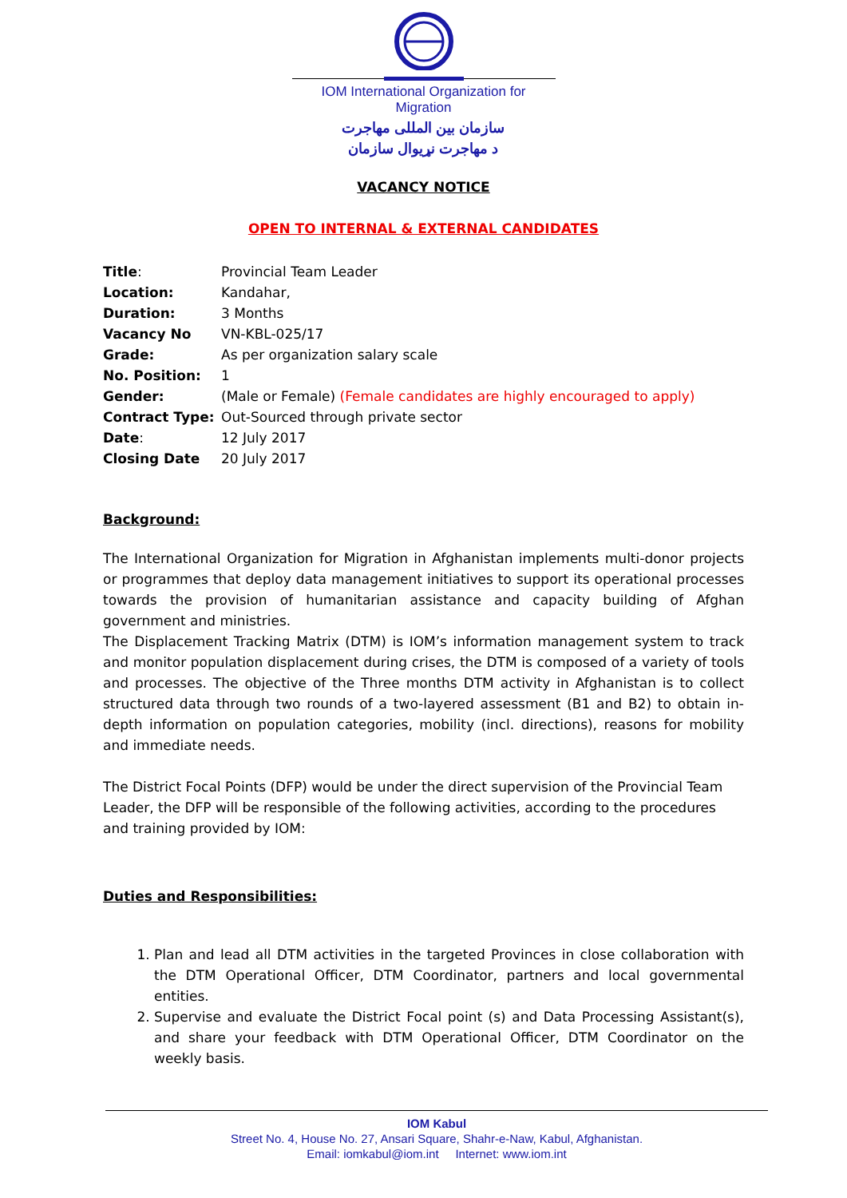IOM International Organization for Migration
سازمان بین المللی مهاجرت
د مهاجرت نړیوال سازمان
VACANCY NOTICE
OPEN TO INTERNAL & EXTERNAL CANDIDATES
| Title : | Provincial Team Leader |
| Location: | Kandahar, |
| Duration: | 3 Months |
| Vacancy No | VN-KBL-025/17 |
| Grade: | As per organization salary scale |
| No. Position: | 1 |
| Gender: | (Male or Female) (Female candidates are highly encouraged to apply) |
| Contract Type: | Out-Sourced through private sector |
| Date : | 12 July 2017 |
| Closing Date | 20 July 2017 |
Background:
The International Organization for Migration in Afghanistan implements multi-donor projects or programmes that deploy data management initiatives to support its operational processes towards the provision of humanitarian assistance and capacity building of Afghan government and ministries.
The Displacement Tracking Matrix (DTM) is IOM’s information management system to track and monitor population displacement during crises, the DTM is composed of a variety of tools and processes. The objective of the Three months DTM activity in Afghanistan is to collect structured data through two rounds of a two-layered assessment (B1 and B2) to obtain in-depth information on population categories, mobility (incl. directions), reasons for mobility and immediate needs.
The District Focal Points (DFP) would be under the direct supervision of the Provincial Team Leader, the DFP will be responsible of the following activities, according to the procedures and training provided by IOM:
Duties and Responsibilities:
1. Plan and lead all DTM activities in the targeted Provinces in close collaboration with the DTM Operational Officer, DTM Coordinator, partners and local governmental entities.
2. Supervise and evaluate the District Focal point (s) and Data Processing Assistant(s), and share your feedback with DTM Operational Officer, DTM Coordinator on the weekly basis.
IOM Kabul
Street No. 4, House No. 27, Ansari Square, Shahr-e-Naw, Kabul, Afghanistan.
Email: iomkabul@iom.int Internet: www.iom.int